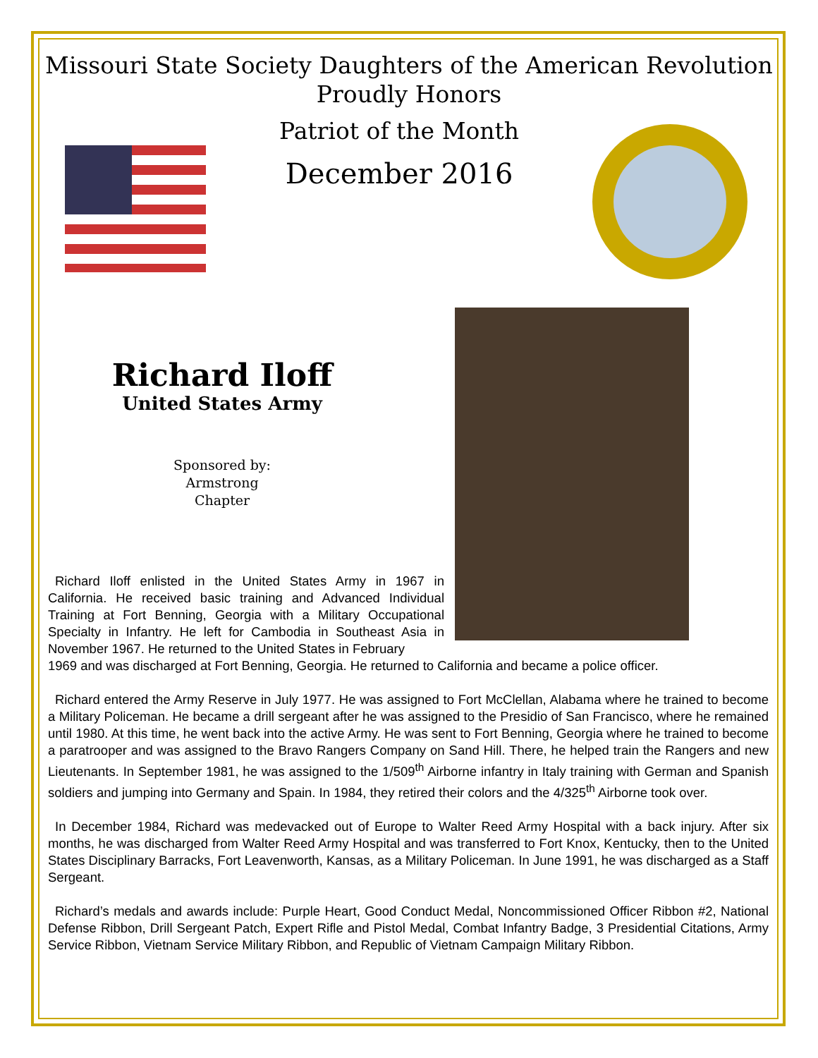Missouri State Society Daughters of the American Revolution
Proudly Honors
Patriot of the Month
December 2016
Richard Iloff
United States Army
Sponsored by:
Armstrong
Chapter
Richard Iloff enlisted in the United States Army in 1967 in California. He received basic training and Advanced Individual Training at Fort Benning, Georgia with a Military Occupational Specialty in Infantry. He left for Cambodia in Southeast Asia in November 1967. He returned to the United States in February
1969 and was discharged at Fort Benning, Georgia. He returned to California and became a police officer.
Richard entered the Army Reserve in July 1977. He was assigned to Fort McClellan, Alabama where he trained to become a Military Policeman. He became a drill sergeant after he was assigned to the Presidio of San Francisco, where he remained until 1980. At this time, he went back into the active Army. He was sent to Fort Benning, Georgia where he trained to become a paratrooper and was assigned to the Bravo Rangers Company on Sand Hill. There, he helped train the Rangers and new Lieutenants. In September 1981, he was assigned to the 1/509<sup>th</sup> Airborne infantry in Italy training with German and Spanish soldiers and jumping into Germany and Spain. In 1984, they retired their colors and the 4/325<sup>th</sup> Airborne took over.
In December 1984, Richard was medevacked out of Europe to Walter Reed Army Hospital with a back injury. After six months, he was discharged from Walter Reed Army Hospital and was transferred to Fort Knox, Kentucky, then to the United States Disciplinary Barracks, Fort Leavenworth, Kansas, as a Military Policeman. In June 1991, he was discharged as a Staff Sergeant.
Richard’s medals and awards include: Purple Heart, Good Conduct Medal, Noncommissioned Officer Ribbon #2, National Defense Ribbon, Drill Sergeant Patch, Expert Rifle and Pistol Medal, Combat Infantry Badge, 3 Presidential Citations, Army Service Ribbon, Vietnam Service Military Ribbon, and Republic of Vietnam Campaign Military Ribbon.